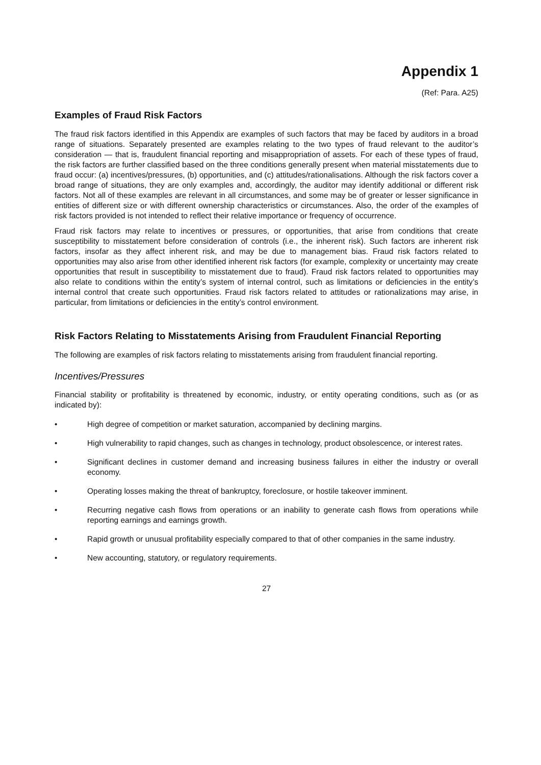Appendix 1
(Ref: Para. A25)
Examples of Fraud Risk Factors
The fraud risk factors identified in this Appendix are examples of such factors that may be faced by auditors in a broad range of situations. Separately presented are examples relating to the two types of fraud relevant to the auditor’s consideration — that is, fraudulent financial reporting and misappropriation of assets. For each of these types of fraud, the risk factors are further classified based on the three conditions generally present when material misstatements due to fraud occur: (a) incentives/pressures, (b) opportunities, and (c) attitudes/rationalisations. Although the risk factors cover a broad range of situations, they are only examples and, accordingly, the auditor may identify additional or different risk factors. Not all of these examples are relevant in all circumstances, and some may be of greater or lesser significance in entities of different size or with different ownership characteristics or circumstances. Also, the order of the examples of risk factors provided is not intended to reflect their relative importance or frequency of occurrence.
Fraud risk factors may relate to incentives or pressures, or opportunities, that arise from conditions that create susceptibility to misstatement before consideration of controls (i.e., the inherent risk). Such factors are inherent risk factors, insofar as they affect inherent risk, and may be due to management bias. Fraud risk factors related to opportunities may also arise from other identified inherent risk factors (for example, complexity or uncertainty may create opportunities that result in susceptibility to misstatement due to fraud). Fraud risk factors related to opportunities may also relate to conditions within the entity’s system of internal control, such as limitations or deficiencies in the entity’s internal control that create such opportunities. Fraud risk factors related to attitudes or rationalizations may arise, in particular, from limitations or deficiencies in the entity’s control environment.
Risk Factors Relating to Misstatements Arising from Fraudulent Financial Reporting
The following are examples of risk factors relating to misstatements arising from fraudulent financial reporting.
Incentives/Pressures
Financial stability or profitability is threatened by economic, industry, or entity operating conditions, such as (or as indicated by):
• High degree of competition or market saturation, accompanied by declining margins.
• High vulnerability to rapid changes, such as changes in technology, product obsolescence, or interest rates.
• Significant declines in customer demand and increasing business failures in either the industry or overall economy.
• Operating losses making the threat of bankruptcy, foreclosure, or hostile takeover imminent.
• Recurring negative cash flows from operations or an inability to generate cash flows from operations while reporting earnings and earnings growth.
• Rapid growth or unusual profitability especially compared to that of other companies in the same industry.
• New accounting, statutory, or regulatory requirements.
27